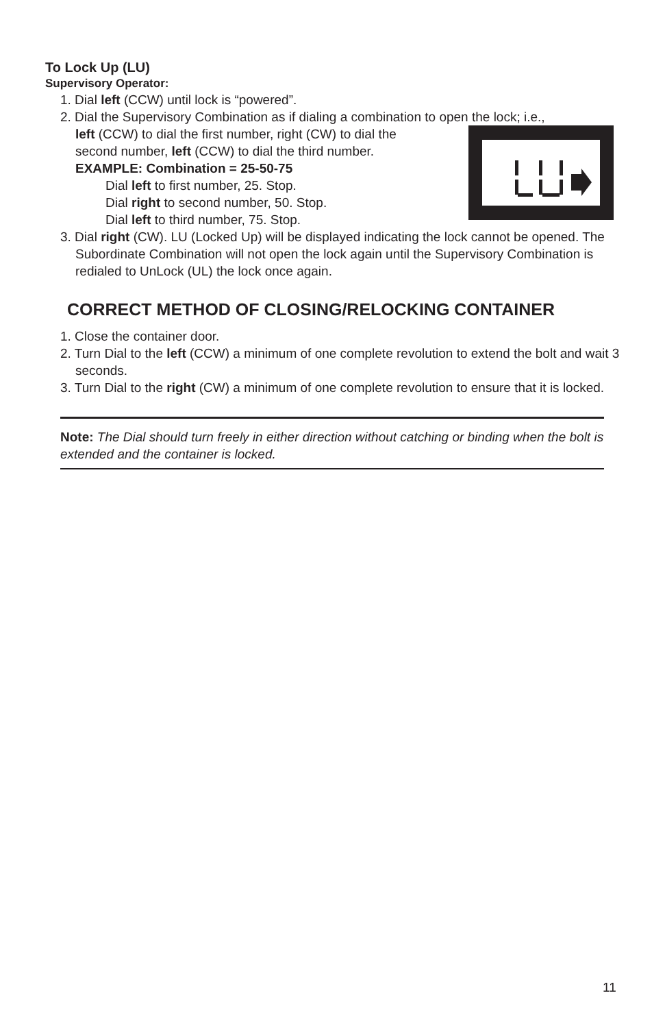To Lock Up (LU)
Supervisory Operator:
1. Dial left (CCW) until lock is “powered”.
2. Dial the Supervisory Combination as if dialing a combination to open the lock; i.e.,
left (CCW) to dial the first number, right (CW) to dial the
second number, left (CCW) to dial the third number.
EXAMPLE: Combination = 25-50-75
Dial left to first number, 25. Stop.
Dial right to second number, 50. Stop.
Dial left to third number, 75. Stop.
3. Dial right (CW). LU (Locked Up) will be displayed indicating the lock cannot be opened. The Subordinate Combination will not open the lock again until the Supervisory Combination is redialed to UnLock (UL) the lock once again.
CORRECT METHOD OF CLOSING/RELOCKING CONTAINER
1. Close the container door.
2. Turn Dial to the left (CCW) a minimum of one complete revolution to extend the bolt and wait 3 seconds.
3. Turn Dial to the right (CW) a minimum of one complete revolution to ensure that it is locked.
Note: The Dial should turn freely in either direction without catching or binding when the bolt is extended and the container is locked.
11